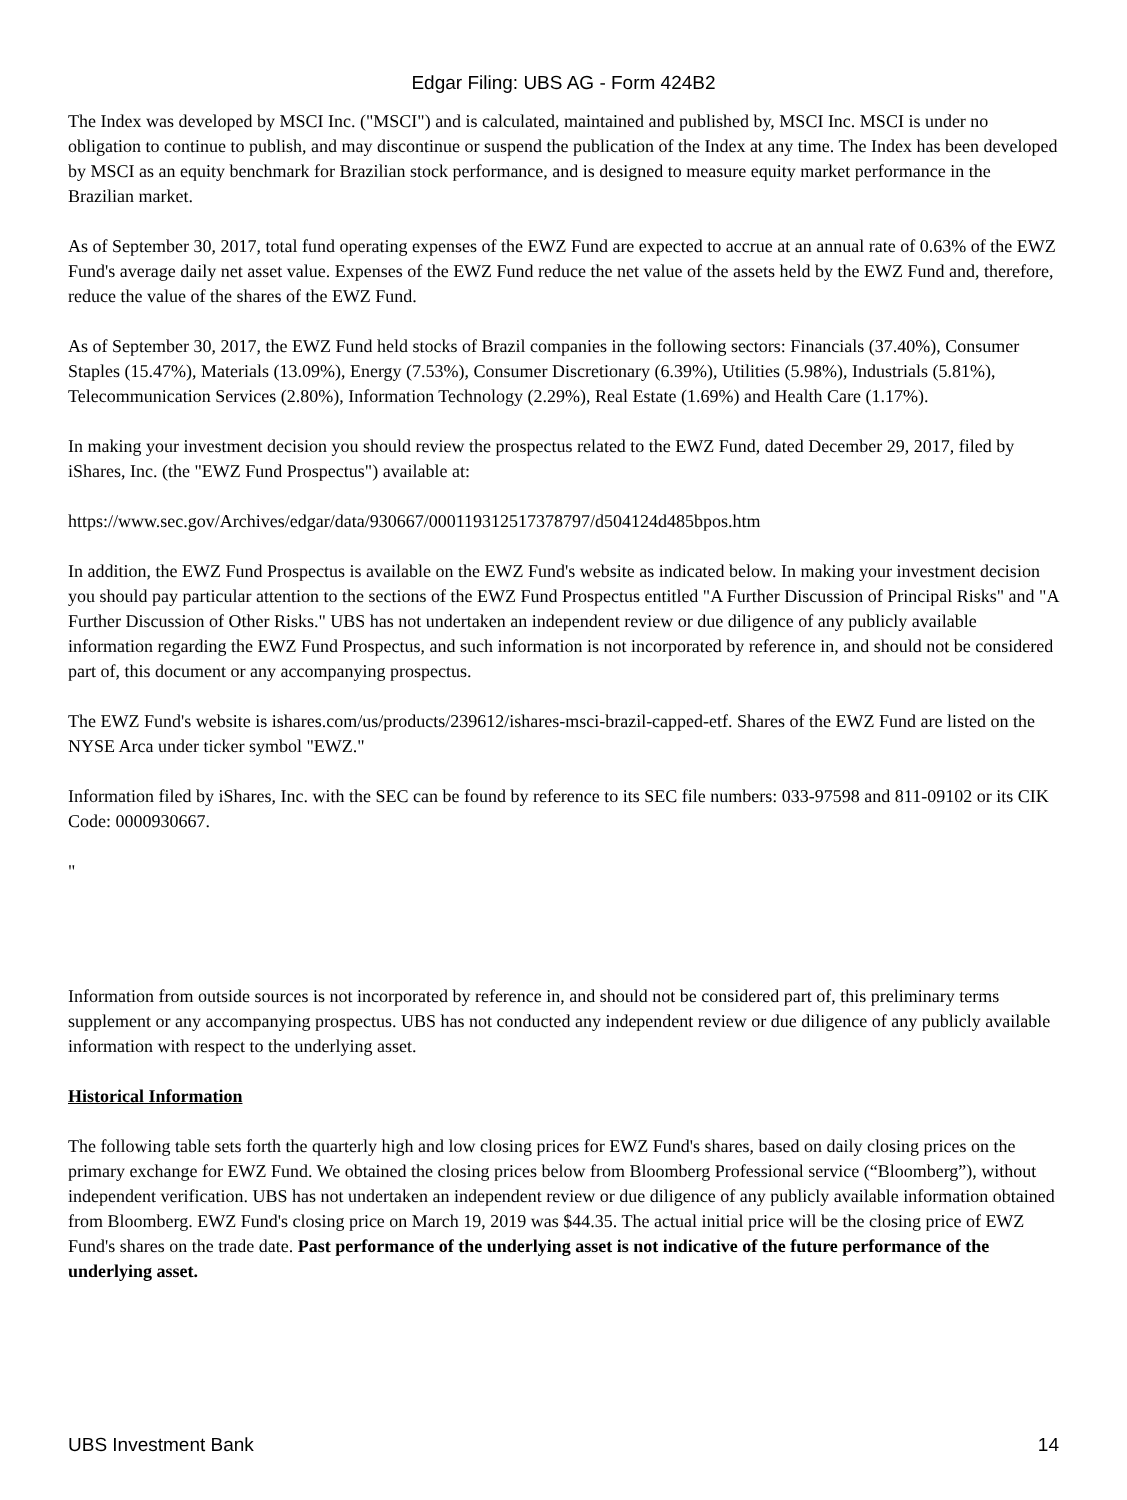Edgar Filing: UBS AG - Form 424B2
The Index was developed by MSCI Inc. ("MSCI") and is calculated, maintained and published by, MSCI Inc. MSCI is under no obligation to continue to publish, and may discontinue or suspend the publication of the Index at any time. The Index has been developed by MSCI as an equity benchmark for Brazilian stock performance, and is designed to measure equity market performance in the Brazilian market.
As of September 30, 2017, total fund operating expenses of the EWZ Fund are expected to accrue at an annual rate of 0.63% of the EWZ Fund's average daily net asset value. Expenses of the EWZ Fund reduce the net value of the assets held by the EWZ Fund and, therefore, reduce the value of the shares of the EWZ Fund.
As of September 30, 2017, the EWZ Fund held stocks of Brazil companies in the following sectors: Financials (37.40%), Consumer Staples (15.47%), Materials (13.09%), Energy (7.53%), Consumer Discretionary (6.39%), Utilities (5.98%), Industrials (5.81%), Telecommunication Services (2.80%), Information Technology (2.29%), Real Estate (1.69%) and Health Care (1.17%).
In making your investment decision you should review the prospectus related to the EWZ Fund, dated December 29, 2017, filed by iShares, Inc. (the "EWZ Fund Prospectus") available at:
https://www.sec.gov/Archives/edgar/data/930667/000119312517378797/d504124d485bpos.htm
In addition, the EWZ Fund Prospectus is available on the EWZ Fund's website as indicated below. In making your investment decision you should pay particular attention to the sections of the EWZ Fund Prospectus entitled "A Further Discussion of Principal Risks" and "A Further Discussion of Other Risks." UBS has not undertaken an independent review or due diligence of any publicly available information regarding the EWZ Fund Prospectus, and such information is not incorporated by reference in, and should not be considered part of, this document or any accompanying prospectus.
The EWZ Fund's website is ishares.com/us/products/239612/ishares-msci-brazil-capped-etf. Shares of the EWZ Fund are listed on the NYSE Arca under ticker symbol "EWZ."
Information filed by iShares, Inc. with the SEC can be found by reference to its SEC file numbers: 033-97598 and 811-09102 or its CIK Code: 0000930667.
"
Information from outside sources is not incorporated by reference in, and should not be considered part of, this preliminary terms supplement or any accompanying prospectus. UBS has not conducted any independent review or due diligence of any publicly available information with respect to the underlying asset.
Historical Information
The following table sets forth the quarterly high and low closing prices for EWZ Fund's shares, based on daily closing prices on the primary exchange for EWZ Fund. We obtained the closing prices below from Bloomberg Professional service (“Bloomberg”), without independent verification. UBS has not undertaken an independent review or due diligence of any publicly available information obtained from Bloomberg. EWZ Fund's closing price on March 19, 2019 was $44.35. The actual initial price will be the closing price of EWZ Fund's shares on the trade date. Past performance of the underlying asset is not indicative of the future performance of the underlying asset.
UBS Investment Bank 14